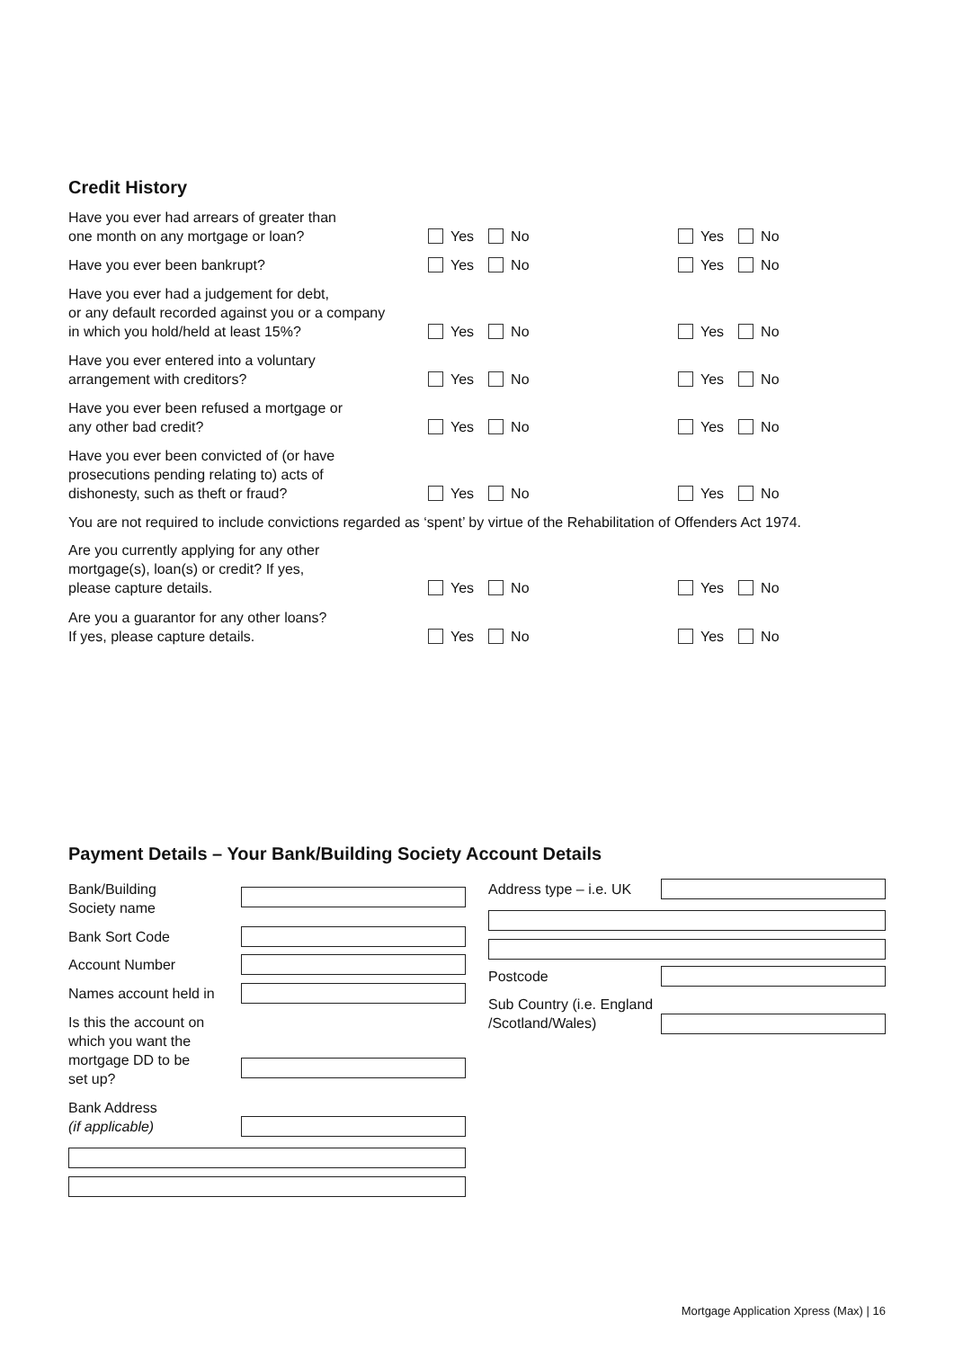Credit History
Have you ever had arrears of greater than
one month on any mortgage or loan?
Yes No
Yes No
Have you ever been bankrupt?
Yes No
Yes No
Have you ever had a judgement for debt,
or any default recorded against you or a company
in which you hold/held at least 15%?
Yes No
Yes No
Have you ever entered into a voluntary
arrangement with creditors?
Yes No
Yes No
Have you ever been refused a mortgage or
any other bad credit?
Yes No
Yes No
Have you ever been convicted of (or have
prosecutions pending relating to) acts of
dishonesty, such as theft or fraud?
Yes No
Yes No
You are not required to include convictions regarded as ‘spent’ by virtue of the Rehabilitation of Offenders Act 1974.
Are you currently applying for any other
mortgage(s), loan(s) or credit? If yes,
please capture details.
Yes No
Yes No
Are you a guarantor for any other loans?
If yes, please capture details.
Yes No
Yes No
Payment Details – Your Bank/Building Society Account Details
Bank/Building
Society name
Bank Sort Code
Account Number
Names account held in
Is this the account on
which you want the
mortgage DD to be
set up?
Bank Address
(if applicable)
Address type – i.e. UK
Postcode
Sub Country (i.e. England
/Scotland/Wales)
Mortgage Application Xpress (Max) | 16